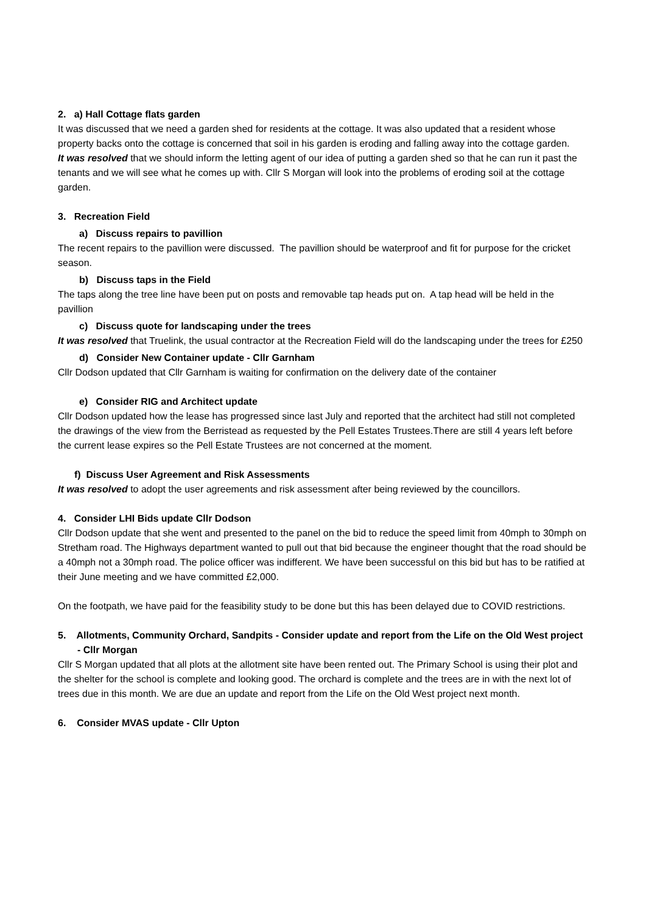2. a) Hall Cottage flats garden
It was discussed that we need a garden shed for residents at the cottage. It was also updated that a resident whose property backs onto the cottage is concerned that soil in his garden is eroding and falling away into the cottage garden.
It was resolved that we should inform the letting agent of our idea of putting a garden shed so that he can run it past the tenants and we will see what he comes up with. Cllr S Morgan will look into the problems of eroding soil at the cottage garden.
3. Recreation Field
a) Discuss repairs to pavillion
The recent repairs to the pavillion were discussed. The pavillion should be waterproof and fit for purpose for the cricket season.
b) Discuss taps in the Field
The taps along the tree line have been put on posts and removable tap heads put on. A tap head will be held in the pavillion
c) Discuss quote for landscaping under the trees
It was resolved that Truelink, the usual contractor at the Recreation Field will do the landscaping under the trees for £250
d) Consider New Container update - Cllr Garnham
Cllr Dodson updated that Cllr Garnham is waiting for confirmation on the delivery date of the container
e) Consider RIG and Architect update
Cllr Dodson updated how the lease has progressed since last July and reported that the architect had still not completed the drawings of the view from the Berristead as requested by the Pell Estates Trustees.There are still 4 years left before the current lease expires so the Pell Estate Trustees are not concerned at the moment.
f) Discuss User Agreement and Risk Assessments
It was resolved to adopt the user agreements and risk assessment after being reviewed by the councillors.
4. Consider LHI Bids update Cllr Dodson
Cllr Dodson update that she went and presented to the panel on the bid to reduce the speed limit from 40mph to 30mph on Stretham road. The Highways department wanted to pull out that bid because the engineer thought that the road should be a 40mph not a 30mph road. The police officer was indifferent. We have been successful on this bid but has to be ratified at their June meeting and we have committed £2,000.
On the footpath, we have paid for the feasibility study to be done but this has been delayed due to COVID restrictions.
5. Allotments, Community Orchard, Sandpits - Consider update and report from the Life on the Old West project - Cllr Morgan
Cllr S Morgan updated that all plots at the allotment site have been rented out. The Primary School is using their plot and the shelter for the school is complete and looking good. The orchard is complete and the trees are in with the next lot of trees due in this month. We are due an update and report from the Life on the Old West project next month.
6. Consider MVAS update - Cllr Upton